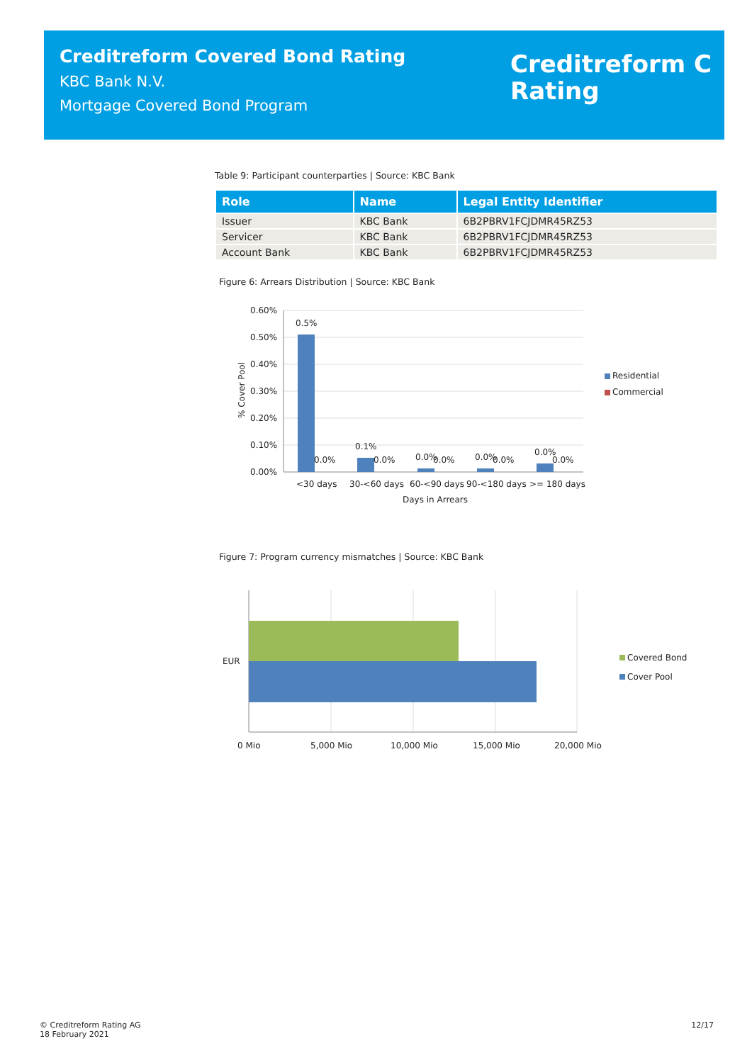Creditreform Covered Bond Rating
KBC Bank N.V.
Mortgage Covered Bond Program
Creditreform C
Rating
Table 9: Participant counterparties | Source: KBC Bank
| Role | Name | Legal Entity Identifier |
| --- | --- | --- |
| Issuer | KBC Bank | 6B2PBRV1FCJDMR45RZ53 |
| Servicer | KBC Bank | 6B2PBRV1FCJDMR45RZ53 |
| Account Bank | KBC Bank | 6B2PBRV1FCJDMR45RZ53 |
Figure 6: Arrears Distribution | Source: KBC Bank
0.60%
0.50%
0.40%
0.30%
0.20%
0.10%
0.00%
% Cover Pool
0.5%
0.0%
0.1%
0.0%
0.0%
0.0%
0.0%
0.0%
0.0%
0.0%
<30 days
30-<60 days
60-<90 days
90-<180 days
>= 180 days
Days in Arrears
Residential
Commercial
Figure 7: Program currency mismatches | Source: KBC Bank
EUR
0 Mio
5,000 Mio
10,000 Mio
15,000 Mio
20,000 Mio
Covered Bond
Cover Pool
© Creditreform Rating AG
18 February 2021
12/17